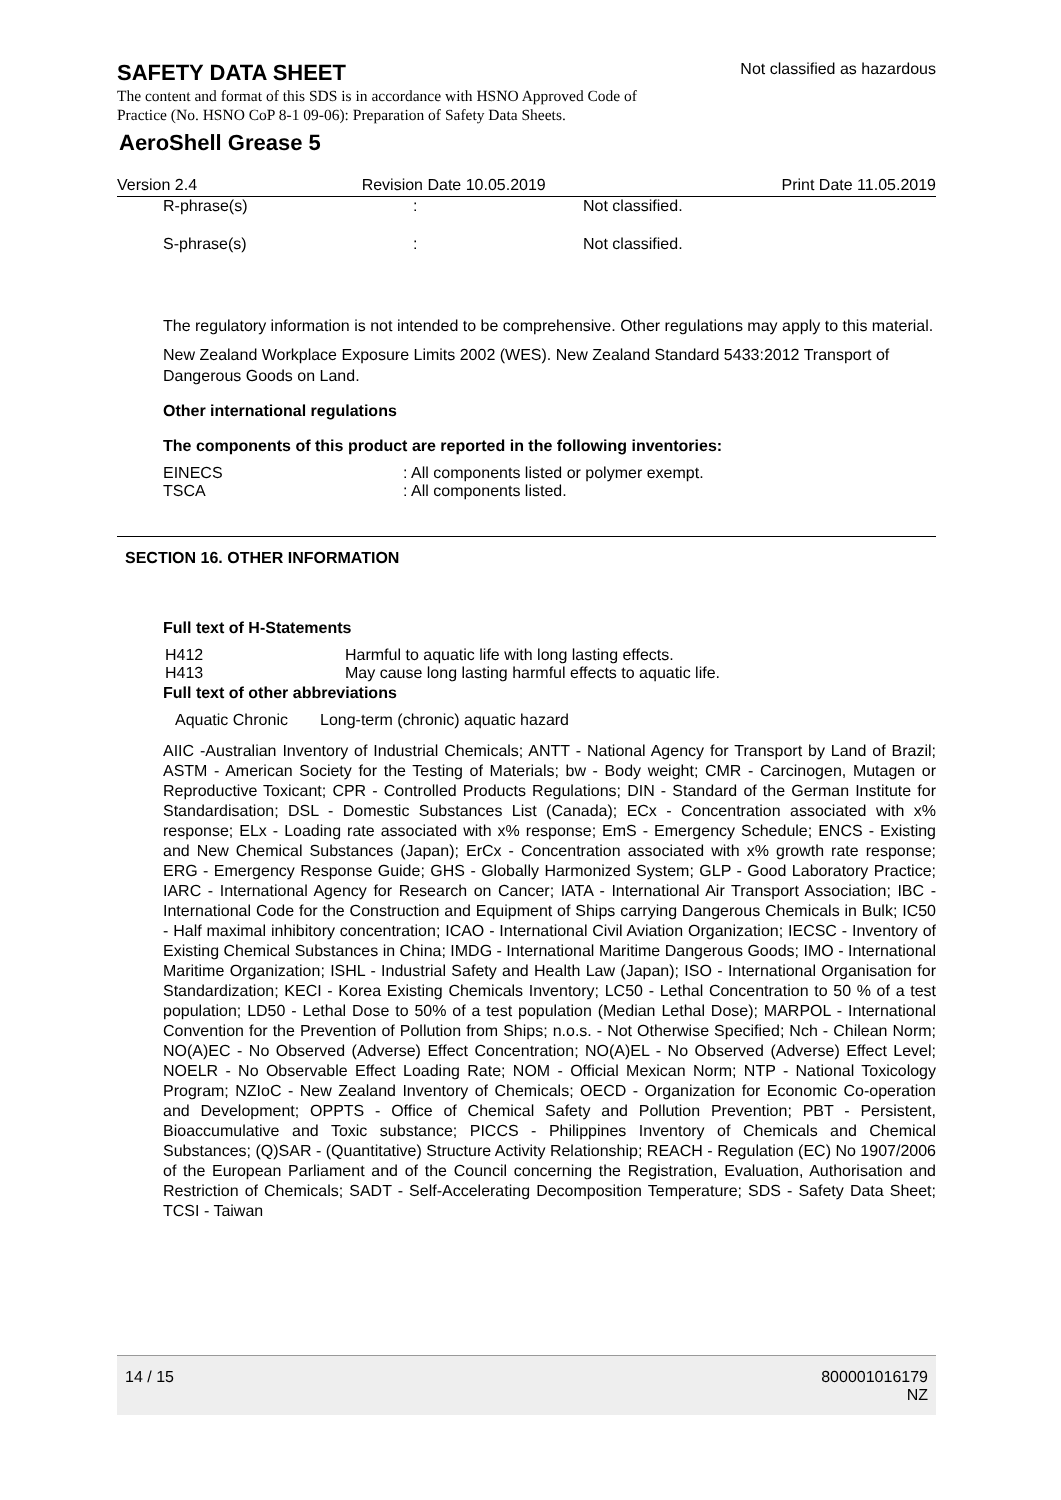SAFETY DATA SHEET
Not classified as hazardous
The content and format of this SDS is in accordance with HSNO Approved Code of Practice (No. HSNO CoP 8-1 09-06): Preparation of Safety Data Sheets.
AeroShell Grease 5
| Version 2.4 | Revision Date 10.05.2019 | Print Date 11.05.2019 |
| R-phrase(s) | : | Not classified. |
| S-phrase(s) | : | Not classified. |
The regulatory information is not intended to be comprehensive. Other regulations may apply to this material.
New Zealand Workplace Exposure Limits 2002 (WES). New Zealand Standard 5433:2012 Transport of Dangerous Goods on Land.
Other international regulations
The components of this product are reported in the following inventories:
| EINECS | : All components listed or polymer exempt. |
| TSCA | : All components listed. |
SECTION 16. OTHER INFORMATION
Full text of H-Statements
| H412 | Harmful to aquatic life with long lasting effects. |
| H413 | May cause long lasting harmful effects to aquatic life. |
Full text of other abbreviations
| Aquatic Chronic | Long-term (chronic) aquatic hazard |
AIIC -Australian Inventory of Industrial Chemicals; ANTT - National Agency for Transport by Land of Brazil; ASTM - American Society for the Testing of Materials; bw - Body weight; CMR - Carcinogen, Mutagen or Reproductive Toxicant; CPR - Controlled Products Regulations; DIN - Standard of the German Institute for Standardisation; DSL - Domestic Substances List (Canada); ECx - Concentration associated with x% response; ELx - Loading rate associated with x% response; EmS - Emergency Schedule; ENCS - Existing and New Chemical Substances (Japan); ErCx - Concentration associated with x% growth rate response; ERG - Emergency Response Guide; GHS - Globally Harmonized System; GLP - Good Laboratory Practice; IARC - International Agency for Research on Cancer; IATA - International Air Transport Association; IBC - International Code for the Construction and Equipment of Ships carrying Dangerous Chemicals in Bulk; IC50 - Half maximal inhibitory concentration; ICAO - International Civil Aviation Organization; IECSC - Inventory of Existing Chemical Substances in China; IMDG - International Maritime Dangerous Goods; IMO - International Maritime Organization; ISHL - Industrial Safety and Health Law (Japan); ISO - International Organisation for Standardization; KECI - Korea Existing Chemicals Inventory; LC50 - Lethal Concentration to 50 % of a test population; LD50 - Lethal Dose to 50% of a test population (Median Lethal Dose); MARPOL - International Convention for the Prevention of Pollution from Ships; n.o.s. - Not Otherwise Specified; Nch - Chilean Norm; NO(A)EC - No Observed (Adverse) Effect Concentration; NO(A)EL - No Observed (Adverse) Effect Level; NOELR - No Observable Effect Loading Rate; NOM - Official Mexican Norm; NTP - National Toxicology Program; NZIoC - New Zealand Inventory of Chemicals; OECD - Organization for Economic Co-operation and Development; OPPTS - Office of Chemical Safety and Pollution Prevention; PBT - Persistent, Bioaccumulative and Toxic substance; PICCS - Philippines Inventory of Chemicals and Chemical Substances; (Q)SAR - (Quantitative) Structure Activity Relationship; REACH - Regulation (EC) No 1907/2006 of the European Parliament and of the Council concerning the Registration, Evaluation, Authorisation and Restriction of Chemicals; SADT - Self-Accelerating Decomposition Temperature; SDS - Safety Data Sheet; TCSI - Taiwan
14 / 15 800001016179
NZ